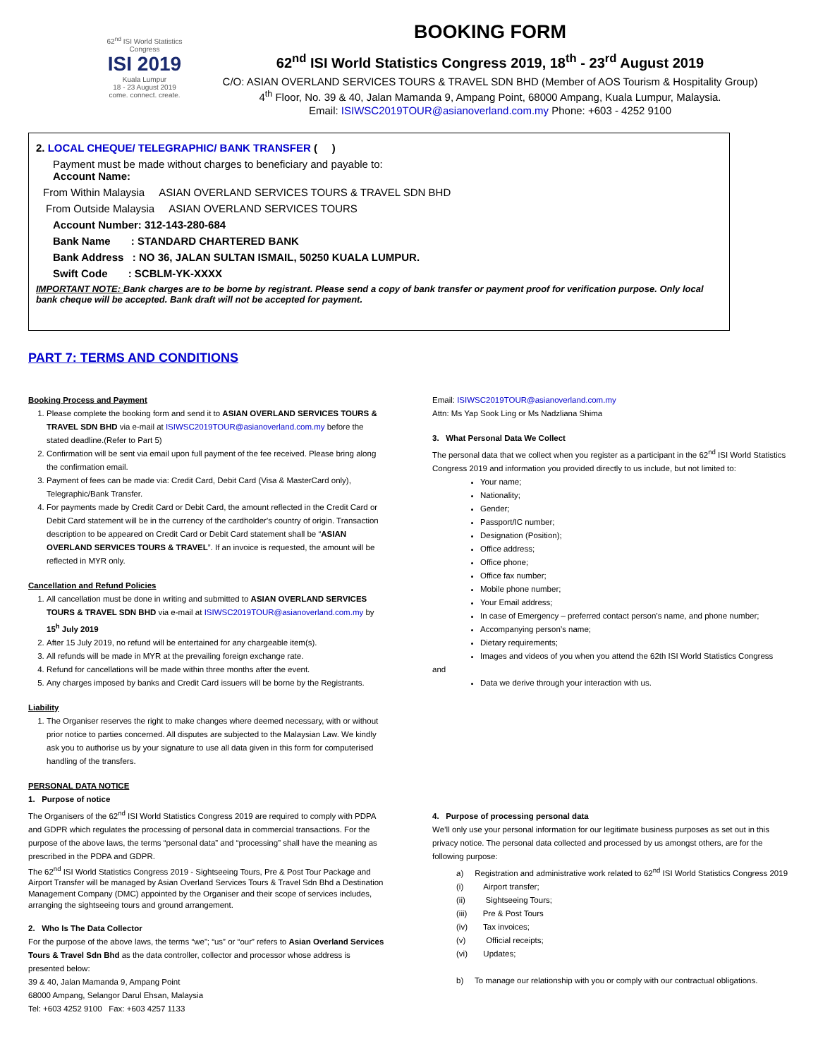62<sup>nd</sup> ISI World Statistics Congress
ISI 2019
Kuala Lumpur
18 - 23 August 2019
come. connect. create.
BOOKING FORM
62<sup>nd</sup> ISI World Statistics Congress 2019, 18<sup>th</sup> - 23<sup>rd</sup> August 2019
C/O: ASIAN OVERLAND SERVICES TOURS & TRAVEL SDN BHD (Member of AOS Tourism & Hospitality Group)
4<sup>th</sup> Floor, No. 39 & 40, Jalan Mamanda 9, Ampang Point, 68000 Ampang, Kuala Lumpur, Malaysia.
Email: ISIWSC2019TOUR@asianoverland.com.my Phone: +603 - 4252 9100
2. LOCAL CHEQUE/ TELEGRAPHIC/ BANK TRANSFER ( )
Payment must be made without charges to beneficiary and payable to:
Account Name:
From Within Malaysia ASIAN OVERLAND SERVICES TOURS & TRAVEL SDN BHD
From Outside Malaysia ASIAN OVERLAND SERVICES TOURS
Account Number: 312-143-280-684
Bank Name : STANDARD CHARTERED BANK
Bank Address : NO 36, JALAN SULTAN ISMAIL, 50250 KUALA LUMPUR.
Swift Code : SCBLM-YK-XXXX
IMPORTANT NOTE: Bank charges are to be borne by registrant. Please send a copy of bank transfer or payment proof for verification purpose. Only local bank cheque will be accepted. Bank draft will not be accepted for payment.
PART 7: TERMS AND CONDITIONS
Booking Process and Payment
1. Please complete the booking form and send it to ASIAN OVERLAND SERVICES TOURS & TRAVEL SDN BHD via e-mail at ISIWSC2019TOUR@asianoverland.com.my before the stated deadline.(Refer to Part 5)
2. Confirmation will be sent via email upon full payment of the fee received. Please bring along the confirmation email.
3. Payment of fees can be made via: Credit Card, Debit Card (Visa & MasterCard only), Telegraphic/Bank Transfer.
4. For payments made by Credit Card or Debit Card, the amount reflected in the Credit Card or Debit Card statement will be in the currency of the cardholder's country of origin. Transaction description to be appeared on Credit Card or Debit Card statement shall be “ASIAN OVERLAND SERVICES TOURS & TRAVEL”. If an invoice is requested, the amount will be reflected in MYR only.
Cancellation and Refund Policies
1. All cancellation must be done in writing and submitted to ASIAN OVERLAND SERVICES TOURS & TRAVEL SDN BHD via e-mail at ISIWSC2019TOUR@asianoverland.com.my by 15<sup>h</sup> July 2019
2. After 15 July 2019, no refund will be entertained for any chargeable item(s).
3. All refunds will be made in MYR at the prevailing foreign exchange rate.
4. Refund for cancellations will be made within three months after the event.
5. Any charges imposed by banks and Credit Card issuers will be borne by the Registrants.
Liability
1. The Organiser reserves the right to make changes where deemed necessary, with or without prior notice to parties concerned. All disputes are subjected to the Malaysian Law. We kindly ask you to authorise us by your signature to use all data given in this form for computerised handling of the transfers.
PERSONAL DATA NOTICE
1. Purpose of notice
The Organisers of the 62<sup>nd</sup> ISI World Statistics Congress 2019 are required to comply with PDPA and GDPR which regulates the processing of personal data in commercial transactions. For the purpose of the above laws, the terms “personal data” and “processing” shall have the meaning as prescribed in the PDPA and GDPR.
The 62<sup>nd</sup> ISI World Statistics Congress 2019 - Sightseeing Tours, Pre & Post Tour Package and Airport Transfer will be managed by Asian Overland Services Tours & Travel Sdn Bhd a Destination Management Company (DMC) appointed by the Organiser and their scope of services includes, arranging the sightseeing tours and ground arrangement.
2. Who Is The Data Collector
For the purpose of the above laws, the terms “we”; “us” or “our” refers to Asian Overland Services Tours & Travel Sdn Bhd as the data controller, collector and processor whose address is presented below:
39 & 40, Jalan Mamanda 9, Ampang Point
68000 Ampang, Selangor Darul Ehsan, Malaysia
Tel: +603 4252 9100 Fax: +603 4257 1133
Email: ISIWSC2019TOUR@asianoverland.com.my
Attn: Ms Yap Sook Ling or Ms Nadzliana Shima
3. What Personal Data We Collect
The personal data that we collect when you register as a participant in the 62<sup>nd</sup> ISI World Statistics Congress 2019 and information you provided directly to us include, but not limited to:
Your name;
Nationality;
Gender;
Passport/IC number;
Designation (Position);
Office address;
Office phone;
Office fax number;
Mobile phone number;
Your Email address;
In case of Emergency – preferred contact person’s name, and phone number;
Accompanying person’s name;
Dietary requirements;
Images and videos of you when you attend the 62th ISI World Statistics Congress
and
Data we derive through your interaction with us.
4. Purpose of processing personal data
We’ll only use your personal information for our legitimate business purposes as set out in this privacy notice. The personal data collected and processed by us amongst others, are for the following purpose:
a) Registration and administrative work related to 62<sup>nd</sup> ISI World Statistics Congress 2019
(i) Airport transfer;
(ii) Sightseeing Tours;
(iii) Pre & Post Tours
(iv) Tax invoices;
(v) Official receipts;
(vi) Updates;
b) To manage our relationship with you or comply with our contractual obligations.